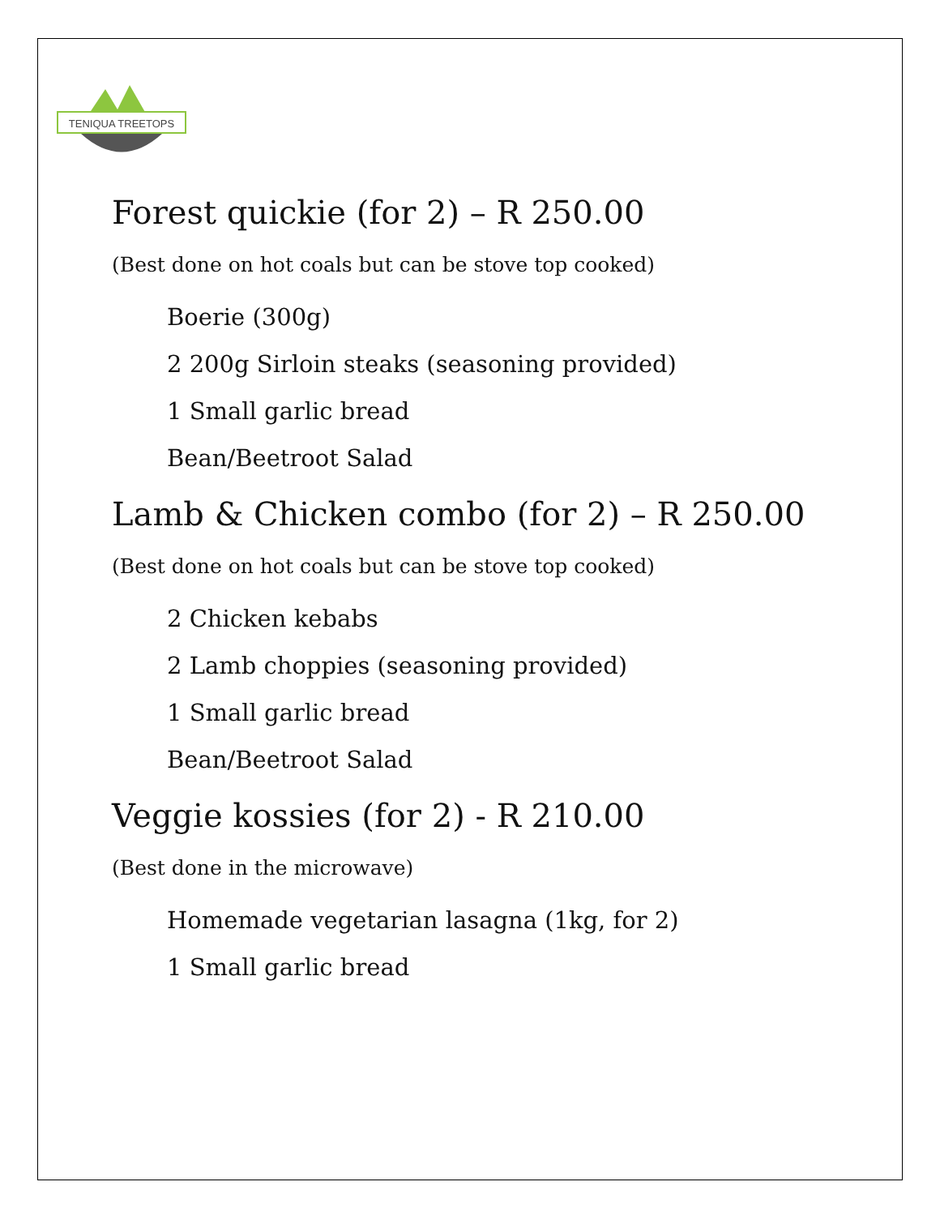TENIQUA TREETOPS
Forest quickie (for 2) – R 250.00
(Best done on hot coals but can be stove top cooked)
Boerie (300g)
2 200g Sirloin steaks (seasoning provided)
1 Small garlic bread
Bean/Beetroot Salad
Lamb & Chicken combo (for 2) – R 250.00
(Best done on hot coals but can be stove top cooked)
2 Chicken kebabs
2 Lamb choppies (seasoning provided)
1 Small garlic bread
Bean/Beetroot Salad
Veggie kossies (for 2) - R 210.00
(Best done in the microwave)
Homemade vegetarian lasagna (1kg, for 2)
1 Small garlic bread